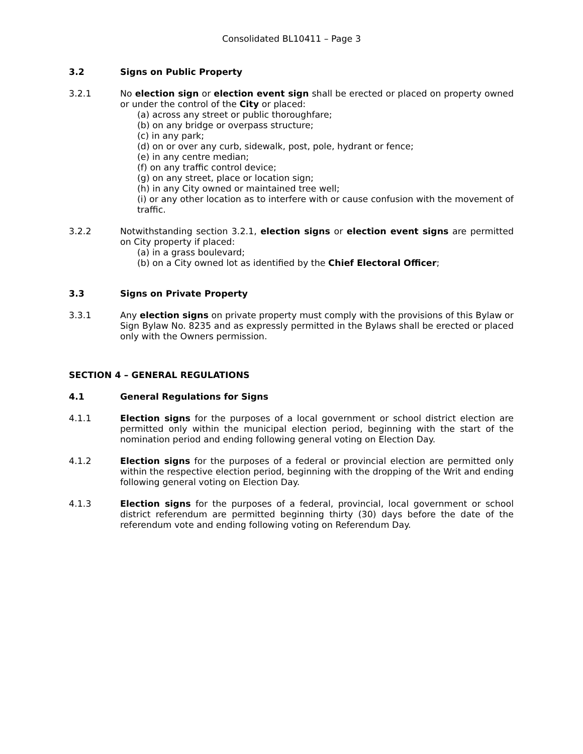Consolidated BL10411 – Page 3
3.2 Signs on Public Property
3.2.1 No election sign or election event sign shall be erected or placed on property owned or under the control of the City or placed:
(a) across any street or public thoroughfare;
(b) on any bridge or overpass structure;
(c) in any park;
(d) on or over any curb, sidewalk, post, pole, hydrant or fence;
(e) in any centre median;
(f) on any traffic control device;
(g) on any street, place or location sign;
(h) in any City owned or maintained tree well;
(i) or any other location as to interfere with or cause confusion with the movement of traffic.
3.2.2 Notwithstanding section 3.2.1, election signs or election event signs are permitted on City property if placed:
(a) in a grass boulevard;
(b) on a City owned lot as identified by the Chief Electoral Officer;
3.3 Signs on Private Property
3.3.1 Any election signs on private property must comply with the provisions of this Bylaw or Sign Bylaw No. 8235 and as expressly permitted in the Bylaws shall be erected or placed only with the Owners permission.
SECTION 4 – GENERAL REGULATIONS
4.1 General Regulations for Signs
4.1.1 Election signs for the purposes of a local government or school district election are permitted only within the municipal election period, beginning with the start of the nomination period and ending following general voting on Election Day.
4.1.2 Election signs for the purposes of a federal or provincial election are permitted only within the respective election period, beginning with the dropping of the Writ and ending following general voting on Election Day.
4.1.3 Election signs for the purposes of a federal, provincial, local government or school district referendum are permitted beginning thirty (30) days before the date of the referendum vote and ending following voting on Referendum Day.